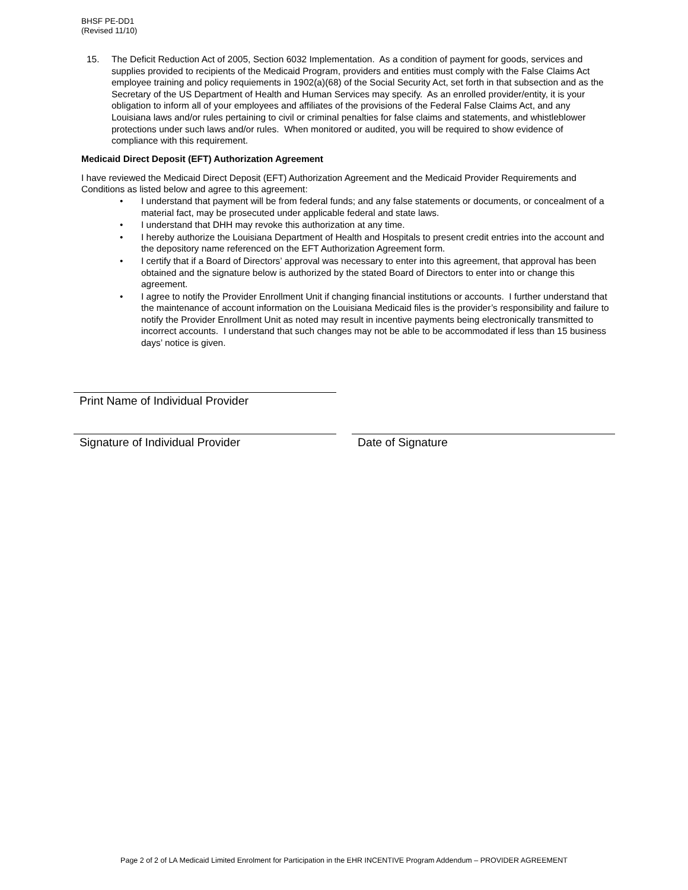BHSF PE-DD1
(Revised 11/10)
15. The Deficit Reduction Act of 2005, Section 6032 Implementation. As a condition of payment for goods, services and supplies provided to recipients of the Medicaid Program, providers and entities must comply with the False Claims Act employee training and policy requiements in 1902(a)(68) of the Social Security Act, set forth in that subsection and as the Secretary of the US Department of Health and Human Services may specify. As an enrolled provider/entity, it is your obligation to inform all of your employees and affiliates of the provisions of the Federal False Claims Act, and any Louisiana laws and/or rules pertaining to civil or criminal penalties for false claims and statements, and whistleblower protections under such laws and/or rules. When monitored or audited, you will be required to show evidence of compliance with this requirement.
Medicaid Direct Deposit (EFT) Authorization Agreement
I have reviewed the Medicaid Direct Deposit (EFT) Authorization Agreement and the Medicaid Provider Requirements and Conditions as listed below and agree to this agreement:
• I understand that payment will be from federal funds; and any false statements or documents, or concealment of a material fact, may be prosecuted under applicable federal and state laws.
• I understand that DHH may revoke this authorization at any time.
• I hereby authorize the Louisiana Department of Health and Hospitals to present credit entries into the account and the depository name referenced on the EFT Authorization Agreement form.
• I certify that if a Board of Directors’ approval was necessary to enter into this agreement, that approval has been obtained and the signature below is authorized by the stated Board of Directors to enter into or change this agreement.
• I agree to notify the Provider Enrollment Unit if changing financial institutions or accounts. I further understand that the maintenance of account information on the Louisiana Medicaid files is the provider’s responsibility and failure to notify the Provider Enrollment Unit as noted may result in incentive payments being electronically transmitted to incorrect accounts. I understand that such changes may not be able to be accommodated if less than 15 business days’ notice is given.
Print Name of Individual Provider
Signature of Individual Provider Date of Signature
Page 2 of 2 of LA Medicaid Limited Enrolment for Participation in the EHR INCENTIVE Program Addendum – PROVIDER AGREEMENT